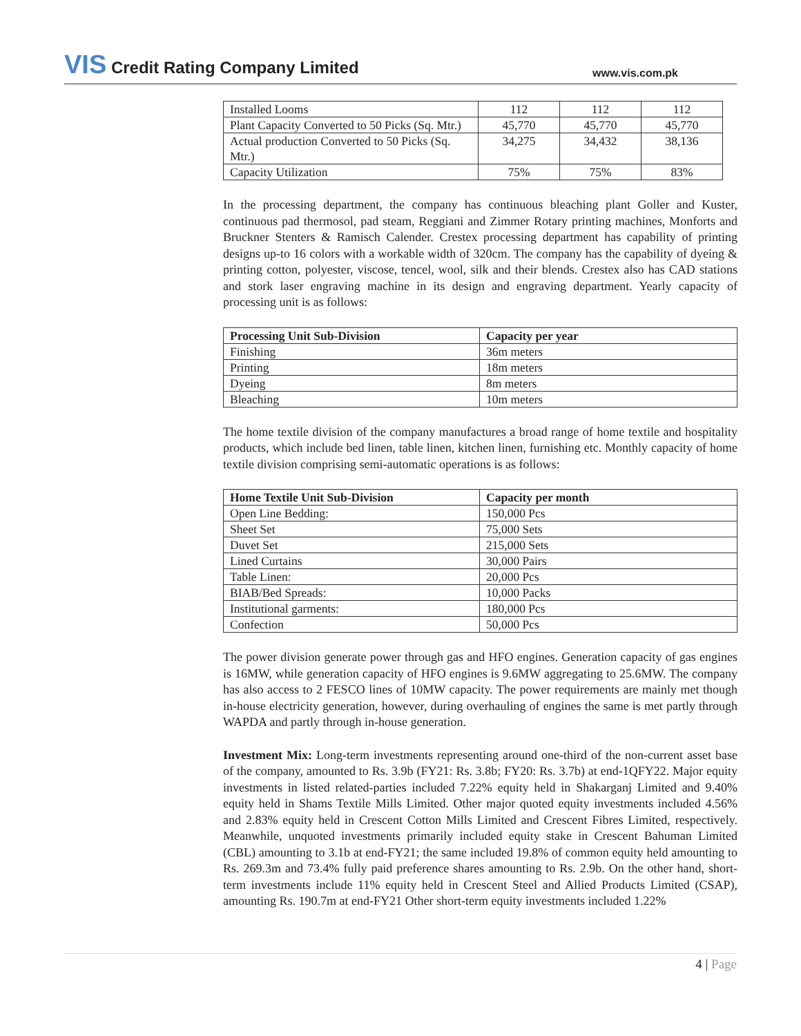VIS Credit Rating Company Limited
www.vis.com.pk
| Installed Looms | 112 | 112 | 112 |
| Plant Capacity Converted to 50 Picks (Sq. Mtr.) | 45,770 | 45,770 | 45,770 |
| Actual production Converted to 50 Picks (Sq. Mtr.) | 34,275 | 34,432 | 38,136 |
| Capacity Utilization | 75% | 75% | 83% |
In the processing department, the company has continuous bleaching plant Goller and Kuster, continuous pad thermosol, pad steam, Reggiani and Zimmer Rotary printing machines, Monforts and Bruckner Stenters & Ramisch Calender. Crestex processing department has capability of printing designs up-to 16 colors with a workable width of 320cm. The company has the capability of dyeing & printing cotton, polyester, viscose, tencel, wool, silk and their blends. Crestex also has CAD stations and stork laser engraving machine in its design and engraving department. Yearly capacity of processing unit is as follows:
| Processing Unit Sub-Division | Capacity per year |
| --- | --- |
| Finishing | 36m meters |
| Printing | 18m meters |
| Dyeing | 8m meters |
| Bleaching | 10m meters |
The home textile division of the company manufactures a broad range of home textile and hospitality products, which include bed linen, table linen, kitchen linen, furnishing etc. Monthly capacity of home textile division comprising semi-automatic operations is as follows:
| Home Textile Unit Sub-Division | Capacity per month |
| --- | --- |
| Open Line Bedding: | 150,000 Pcs |
| Sheet Set | 75,000 Sets |
| Duvet Set | 215,000 Sets |
| Lined Curtains | 30,000 Pairs |
| Table Linen: | 20,000 Pcs |
| BIAB/Bed Spreads: | 10,000 Packs |
| Institutional garments: | 180,000 Pcs |
| Confection | 50,000 Pcs |
The power division generate power through gas and HFO engines. Generation capacity of gas engines is 16MW, while generation capacity of HFO engines is 9.6MW aggregating to 25.6MW. The company has also access to 2 FESCO lines of 10MW capacity. The power requirements are mainly met though in-house electricity generation, however, during overhauling of engines the same is met partly through WAPDA and partly through in-house generation.
Investment Mix: Long-term investments representing around one-third of the non-current asset base of the company, amounted to Rs. 3.9b (FY21: Rs. 3.8b; FY20: Rs. 3.7b) at end-1QFY22. Major equity investments in listed related-parties included 7.22% equity held in Shakarganj Limited and 9.40% equity held in Shams Textile Mills Limited. Other major quoted equity investments included 4.56% and 2.83% equity held in Crescent Cotton Mills Limited and Crescent Fibres Limited, respectively. Meanwhile, unquoted investments primarily included equity stake in Crescent Bahuman Limited (CBL) amounting to 3.1b at end-FY21; the same included 19.8% of common equity held amounting to Rs. 269.3m and 73.4% fully paid preference shares amounting to Rs. 2.9b. On the other hand, short-term investments include 11% equity held in Crescent Steel and Allied Products Limited (CSAP), amounting Rs. 190.7m at end-FY21 Other short-term equity investments included 1.22%
4 | Page